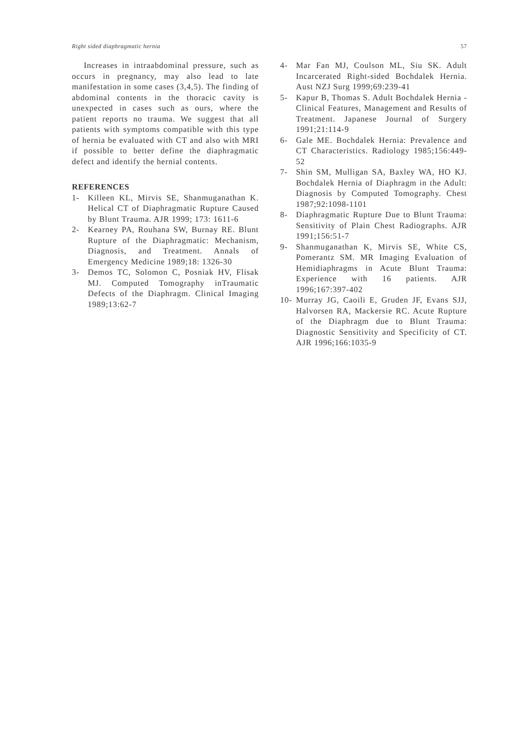Right sided diaphragmatic hernia 57
Increases in intraabdominal pressure, such as occurs in pregnancy, may also lead to late manifestation in some cases (3,4,5). The finding of abdominal contents in the thoracic cavity is unexpected in cases such as ours, where the patient reports no trauma. We suggest that all patients with symptoms compatible with this type of hernia be evaluated with CT and also with MRI if possible to better define the diaphragmatic defect and identify the hernial contents.
REFERENCES
1- Killeen KL, Mirvis SE, Shanmuganathan K. Helical CT of Diaphragmatic Rupture Caused by Blunt Trauma. AJR 1999; 173: 1611-6
2- Kearney PA, Rouhana SW, Burnay RE. Blunt Rupture of the Diaphragmatic: Mechanism, Diagnosis, and Treatment. Annals of Emergency Medicine 1989;18: 1326-30
3- Demos TC, Solomon C, Posniak HV, Flisak MJ. Computed Tomography inTraumatic Defects of the Diaphragm. Clinical Imaging 1989;13:62-7
4- Mar Fan MJ, Coulson ML, Siu SK. Adult Incarcerated Right-sided Bochdalek Hernia. Aust NZJ Surg 1999;69:239-41
5- Kapur B, Thomas S. Adult Bochdalek Hernia - Clinical Features, Management and Results of Treatment. Japanese Journal of Surgery 1991;21:114-9
6- Gale ME. Bochdalek Hernia: Prevalence and CT Characteristics. Radiology 1985;156:449-52
7- Shin SM, Mulligan SA, Baxley WA, HO KJ. Bochdalek Hernia of Diaphragm in the Adult: Diagnosis by Computed Tomography. Chest 1987;92:1098-1101
8- Diaphragmatic Rupture Due to Blunt Trauma: Sensitivity of Plain Chest Radiographs. AJR 1991;156:51-7
9- Shanmuganathan K, Mirvis SE, White CS, Pomerantz SM. MR Imaging Evaluation of Hemidiaphragms in Acute Blunt Trauma: Experience with 16 patients. AJR 1996;167:397-402
10-
Murray JG, Caoili E, Gruden JF, Evans SJJ, Halvorsen RA, Mackersie RC. Acute Rupture of the Diaphragm due to Blunt Trauma: Diagnostic Sensitivity and Specificity of CT. AJR 1996;166:1035-9